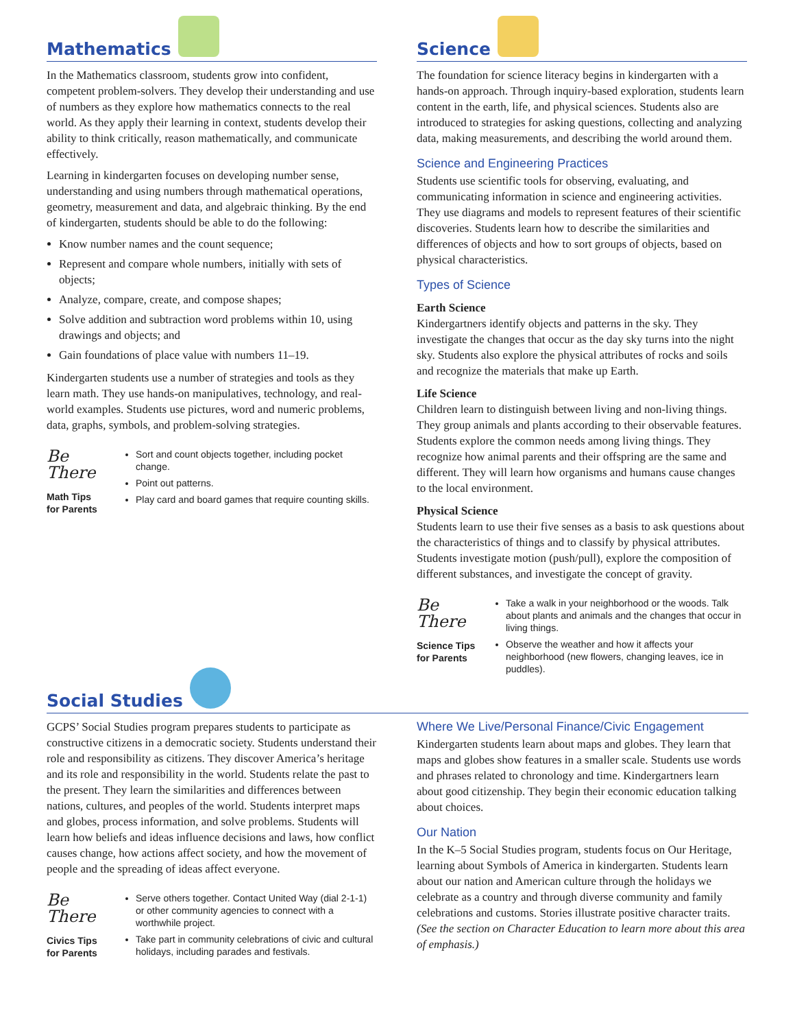Mathematics
In the Mathematics classroom, students grow into confident, competent problem-solvers. They develop their understanding and use of numbers as they explore how mathematics connects to the real world. As they apply their learning in context, students develop their ability to think critically, reason mathematically, and communicate effectively.
Learning in kindergarten focuses on developing number sense, understanding and using numbers through mathematical operations, geometry, measurement and data, and algebraic thinking. By the end of kindergarten, students should be able to do the following:
Know number names and the count sequence;
Represent and compare whole numbers, initially with sets of objects;
Analyze, compare, create, and compose shapes;
Solve addition and subtraction word problems within 10, using drawings and objects; and
Gain foundations of place value with numbers 11–19.
Kindergarten students use a number of strategies and tools as they learn math. They use hands-on manipulatives, technology, and real-world examples. Students use pictures, word and numeric problems, data, graphs, symbols, and problem-solving strategies.
Be There
Math Tips
for Parents
Sort and count objects together, including pocket change.
Point out patterns.
Play card and board games that require counting skills.
Science
The foundation for science literacy begins in kindergarten with a hands-on approach. Through inquiry-based exploration, students learn content in the earth, life, and physical sciences. Students also are introduced to strategies for asking questions, collecting and analyzing data, making measurements, and describing the world around them.
Science and Engineering Practices
Students use scientific tools for observing, evaluating, and communicating information in science and engineering activities. They use diagrams and models to represent features of their scientific discoveries. Students learn how to describe the similarities and differences of objects and how to sort groups of objects, based on physical characteristics.
Types of Science
Earth Science
Kindergartners identify objects and patterns in the sky. They investigate the changes that occur as the day sky turns into the night sky. Students also explore the physical attributes of rocks and soils and recognize the materials that make up Earth.
Life Science
Children learn to distinguish between living and non-living things. They group animals and plants according to their observable features. Students explore the common needs among living things. They recognize how animal parents and their offspring are the same and different. They will learn how organisms and humans cause changes to the local environment.
Physical Science
Students learn to use their five senses as a basis to ask questions about the characteristics of things and to classify by physical attributes. Students investigate motion (push/pull), explore the composition of different substances, and investigate the concept of gravity.
Be There
Science Tips
for Parents
Take a walk in your neighborhood or the woods. Talk about plants and animals and the changes that occur in living things.
Observe the weather and how it affects your neighborhood (new flowers, changing leaves, ice in puddles).
Social Studies
GCPS’ Social Studies program prepares students to participate as constructive citizens in a democratic society. Students understand their role and responsibility as citizens. They discover America’s heritage and its role and responsibility in the world. Students relate the past to the present. They learn the similarities and differences between nations, cultures, and peoples of the world. Students interpret maps and globes, process information, and solve problems. Students will learn how beliefs and ideas influence decisions and laws, how conflict causes change, how actions affect society, and how the movement of people and the spreading of ideas affect everyone.
Be There
Civics Tips
for Parents
Serve others together. Contact United Way (dial 2-1-1) or other community agencies to connect with a worthwhile project.
Take part in community celebrations of civic and cultural holidays, including parades and festivals.
Where We Live/Personal Finance/Civic Engagement
Kindergarten students learn about maps and globes. They learn that maps and globes show features in a smaller scale. Students use words and phrases related to chronology and time. Kindergartners learn about good citizenship. They begin their economic education talking about choices.
Our Nation
In the K–5 Social Studies program, students focus on Our Heritage, learning about Symbols of America in kindergarten. Students learn about our nation and American culture through the holidays we celebrate as a country and through diverse community and family celebrations and customs. Stories illustrate positive character traits. (See the section on Character Education to learn more about this area of emphasis.)